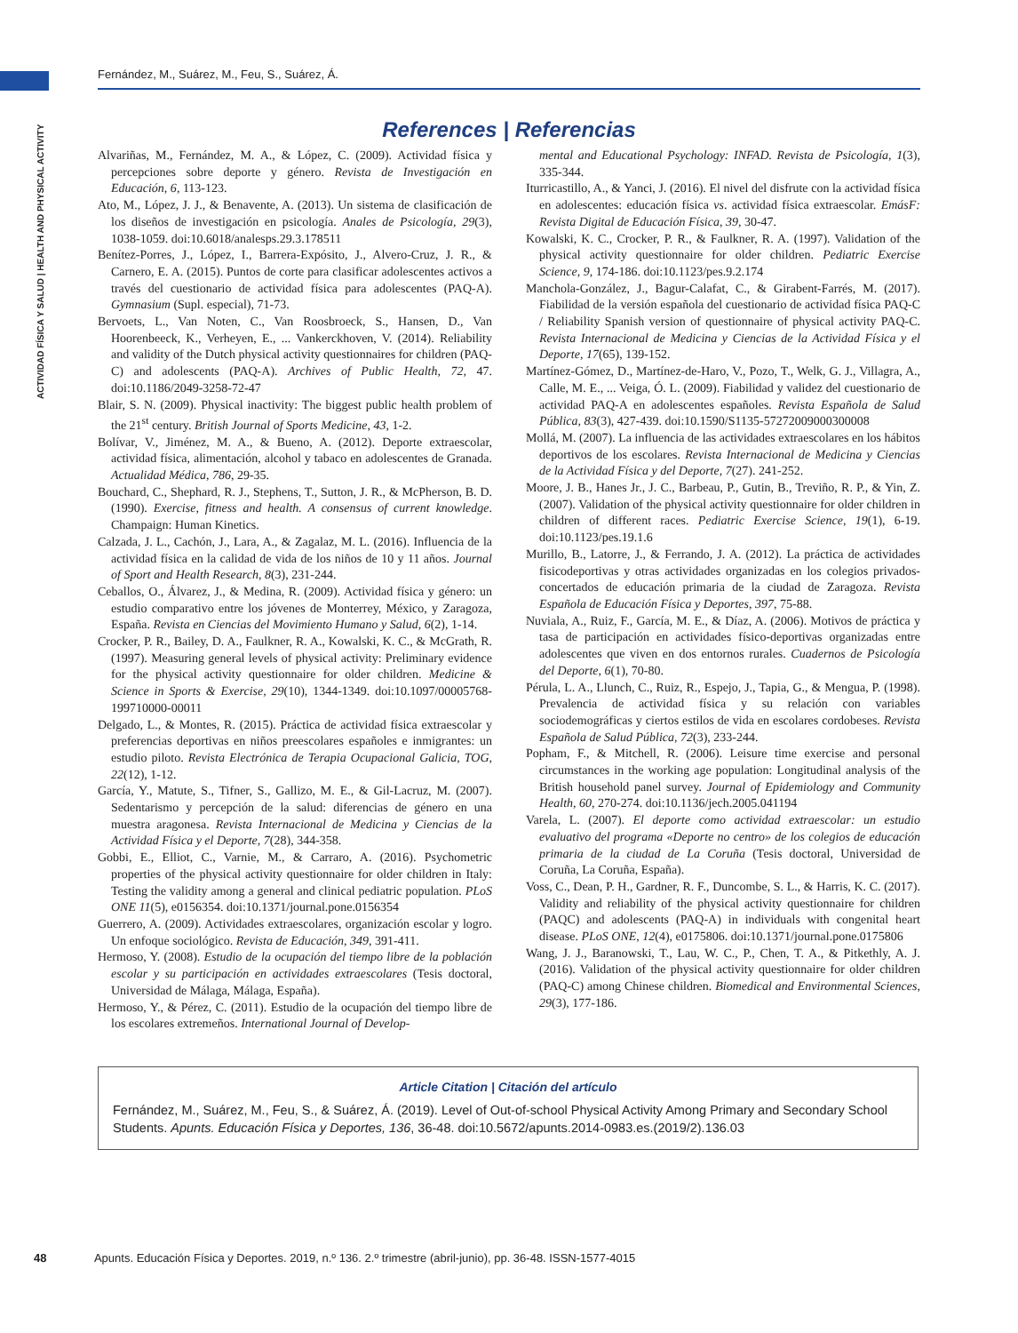Fernández, M., Suárez, M., Feu, S., Suárez, Á.
ACTIVIDAD FÍSICA Y SALUD | HEALTH AND PHYSICAL ACTIVITY
References | Referencias
Alvariñas, M., Fernández, M. A., & López, C. (2009). Actividad física y percepciones sobre deporte y género. Revista de Investigación en Educación, 6, 113-123.
Ato, M., López, J. J., & Benavente, A. (2013). Un sistema de clasificación de los diseños de investigación en psicología. Anales de Psicología, 29(3), 1038-1059. doi:10.6018/analesps.29.3.178511
Benítez-Porres, J., López, I., Barrera-Expósito, J., Alvero-Cruz, J. R., & Carnero, E. A. (2015). Puntos de corte para clasificar adolescentes activos a través del cuestionario de actividad física para adolescentes (PAQ-A). Gymnasium (Supl. especial), 71-73.
Bervoets, L., Van Noten, C., Van Roosbroeck, S., Hansen, D., Van Hoorenbeeck, K., Verheyen, E., ... Vankerckhoven, V. (2014). Reliability and validity of the Dutch physical activity questionnaires for children (PAQ-C) and adolescents (PAQ-A). Archives of Public Health, 72, 47. doi:10.1186/2049-3258-72-47
Blair, S. N. (2009). Physical inactivity: The biggest public health problem of the 21<sup>st</sup> century. British Journal of Sports Medicine, 43, 1-2.
Bolívar, V., Jiménez, M. A., & Bueno, A. (2012). Deporte extraescolar, actividad física, alimentación, alcohol y tabaco en adolescentes de Granada. Actualidad Médica, 786, 29-35.
Bouchard, C., Shephard, R. J., Stephens, T., Sutton, J. R., & McPherson, B. D. (1990). Exercise, fitness and health. A consensus of current knowledge. Champaign: Human Kinetics.
Calzada, J. L., Cachón, J., Lara, A., & Zagalaz, M. L. (2016). Influencia de la actividad física en la calidad de vida de los niños de 10 y 11 años. Journal of Sport and Health Research, 8(3), 231-244.
Ceballos, O., Álvarez, J., & Medina, R. (2009). Actividad física y género: un estudio comparativo entre los jóvenes de Monterrey, México, y Zaragoza, España. Revista en Ciencias del Movimiento Humano y Salud, 6(2), 1-14.
Crocker, P. R., Bailey, D. A., Faulkner, R. A., Kowalski, K. C., & McGrath, R. (1997). Measuring general levels of physical activity: Preliminary evidence for the physical activity questionnaire for older children. Medicine & Science in Sports & Exercise, 29(10), 1344-1349. doi:10.1097/00005768-199710000-00011
Delgado, L., & Montes, R. (2015). Práctica de actividad física extraescolar y preferencias deportivas en niños preescolares españoles e inmigrantes: un estudio piloto. Revista Electrónica de Terapia Ocupacional Galicia, TOG, 22(12), 1-12.
García, Y., Matute, S., Tifner, S., Gallizo, M. E., & Gil-Lacruz, M. (2007). Sedentarismo y percepción de la salud: diferencias de género en una muestra aragonesa. Revista Internacional de Medicina y Ciencias de la Actividad Física y el Deporte, 7(28), 344-358.
Gobbi, E., Elliot, C., Varnie, M., & Carraro, A. (2016). Psychometric properties of the physical activity questionnaire for older children in Italy: Testing the validity among a general and clinical pediatric population. PLoS ONE 11(5), e0156354. doi:10.1371/journal.pone.0156354
Guerrero, A. (2009). Actividades extraescolares, organización escolar y logro. Un enfoque sociológico. Revista de Educación, 349, 391-411.
Hermoso, Y. (2008). Estudio de la ocupación del tiempo libre de la población escolar y su participación en actividades extraescolares (Tesis doctoral, Universidad de Málaga, Málaga, España).
Hermoso, Y., & Pérez, C. (2011). Estudio de la ocupación del tiempo libre de los escolares extremeños. International Journal of Develop-
mental and Educational Psychology: INFAD. Revista de Psicología, 1(3), 335-344.
Iturricastillo, A., & Yanci, J. (2016). El nivel del disfrute con la actividad física en adolescentes: educación física vs. actividad física extraescolar. EmásF: Revista Digital de Educación Física, 39, 30-47.
Kowalski, K. C., Crocker, P. R., & Faulkner, R. A. (1997). Validation of the physical activity questionnaire for older children. Pediatric Exercise Science, 9, 174-186. doi:10.1123/pes.9.2.174
Manchola-González, J., Bagur-Calafat, C., & Girabent-Farrés, M. (2017). Fiabilidad de la versión española del cuestionario de actividad física PAQ-C / Reliability Spanish version of questionnaire of physical activity PAQ-C. Revista Internacional de Medicina y Ciencias de la Actividad Física y el Deporte, 17(65), 139-152.
Martínez-Gómez, D., Martínez-de-Haro, V., Pozo, T., Welk, G. J., Villagra, A., Calle, M. E., ... Veiga, Ó. L. (2009). Fiabilidad y validez del cuestionario de actividad PAQ-A en adolescentes españoles. Revista Española de Salud Pública, 83(3), 427-439. doi:10.1590/S1135-57272009000300008
Mollá, M. (2007). La influencia de las actividades extraescolares en los hábitos deportivos de los escolares. Revista Internacional de Medicina y Ciencias de la Actividad Física y del Deporte, 7(27). 241-252.
Moore, J. B., Hanes Jr., J. C., Barbeau, P., Gutin, B., Treviño, R. P., & Yin, Z. (2007). Validation of the physical activity questionnaire for older children in children of different races. Pediatric Exercise Science, 19(1), 6-19. doi:10.1123/pes.19.1.6
Murillo, B., Latorre, J., & Ferrando, J. A. (2012). La práctica de actividades fisicodeportivas y otras actividades organizadas en los colegios privados-concertados de educación primaria de la ciudad de Zaragoza. Revista Española de Educación Física y Deportes, 397, 75-88.
Nuviala, A., Ruiz, F., García, M. E., & Díaz, A. (2006). Motivos de práctica y tasa de participación en actividades físico-deportivas organizadas entre adolescentes que viven en dos entornos rurales. Cuadernos de Psicología del Deporte, 6(1), 70-80.
Pérula, L. A., Llunch, C., Ruiz, R., Espejo, J., Tapia, G., & Mengua, P. (1998). Prevalencia de actividad física y su relación con variables sociodemográficas y ciertos estilos de vida en escolares cordobeses. Revista Española de Salud Pública, 72(3), 233-244.
Popham, F., & Mitchell, R. (2006). Leisure time exercise and personal circumstances in the working age population: Longitudinal analysis of the British household panel survey. Journal of Epidemiology and Community Health, 60, 270-274. doi:10.1136/jech.2005.041194
Varela, L. (2007). El deporte como actividad extraescolar: un estudio evaluativo del programa «Deporte no centro» de los colegios de educación primaria de la ciudad de La Coruña (Tesis doctoral, Universidad de Coruña, La Coruña, España).
Voss, C., Dean, P. H., Gardner, R. F., Duncombe, S. L., & Harris, K. C. (2017). Validity and reliability of the physical activity questionnaire for children (PAQC) and adolescents (PAQ-A) in individuals with congenital heart disease. PLoS ONE, 12(4), e0175806. doi:10.1371/journal.pone.0175806
Wang, J. J., Baranowski, T., Lau, W. C., P., Chen, T. A., & Pitkethly, A. J. (2016). Validation of the physical activity questionnaire for older children (PAQ-C) among Chinese children. Biomedical and Environmental Sciences, 29(3), 177-186.
Article Citation | Citación del artículo
Fernández, M., Suárez, M., Feu, S., & Suárez, Á. (2019). Level of Out-of-school Physical Activity Among Primary and Secondary School Students. Apunts. Educación Física y Deportes, 136, 36-48. doi:10.5672/apunts.2014-0983.es.(2019/2).136.03
48 Apunts. Educación Física y Deportes. 2019, n.º 136. 2.º trimestre (abril-junio), pp. 36-48. ISSN-1577-4015